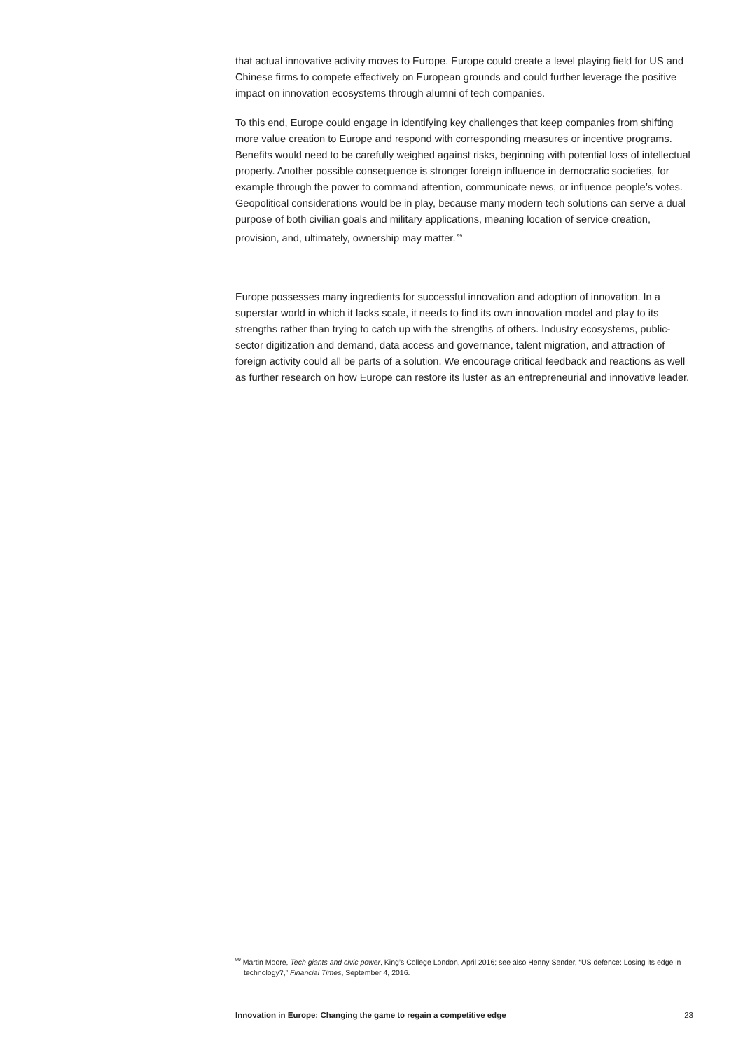that actual innovative activity moves to Europe. Europe could create a level playing field for US and Chinese firms to compete effectively on European grounds and could further leverage the positive impact on innovation ecosystems through alumni of tech companies.
To this end, Europe could engage in identifying key challenges that keep companies from shifting more value creation to Europe and respond with corresponding measures or incentive programs. Benefits would need to be carefully weighed against risks, beginning with potential loss of intellectual property. Another possible consequence is stronger foreign influence in democratic societies, for example through the power to command attention, communicate news, or influence people’s votes. Geopolitical considerations would be in play, because many modern tech solutions can serve a dual purpose of both civilian goals and military applications, meaning location of service creation, provision, and, ultimately, ownership may matter.<sup>99</sup>
Europe possesses many ingredients for successful innovation and adoption of innovation. In a superstar world in which it lacks scale, it needs to find its own innovation model and play to its strengths rather than trying to catch up with the strengths of others. Industry ecosystems, public-sector digitization and demand, data access and governance, talent migration, and attraction of foreign activity could all be parts of a solution. We encourage critical feedback and reactions as well as further research on how Europe can restore its luster as an entrepreneurial and innovative leader.
<sup>99</sup> Martin Moore, Tech giants and civic power, King’s College London, April 2016; see also Henny Sender, “US defence: Losing its edge in technology?,” Financial Times, September 4, 2016.
Innovation in Europe: Changing the game to regain a competitive edge 23